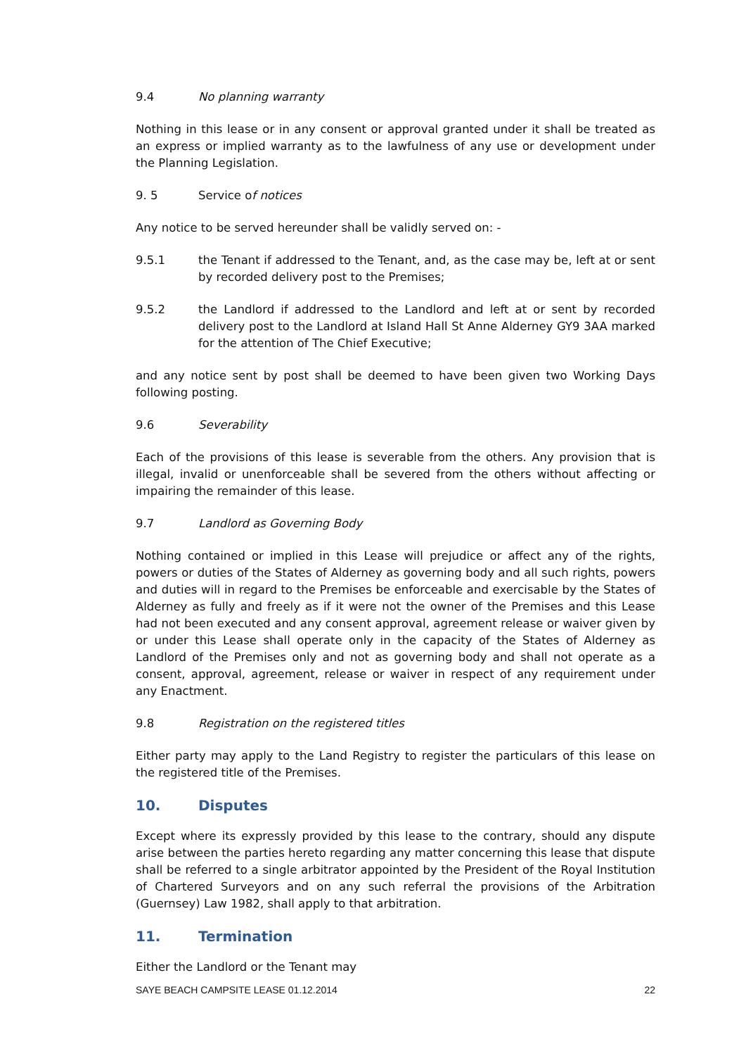9.4 No planning warranty
Nothing in this lease or in any consent or approval granted under it shall be treated as an express or implied warranty as to the lawfulness of any use or development under the Planning Legislation.
9. 5 Service of notices
Any notice to be served hereunder shall be validly served on: -
9.5.1 the Tenant if addressed to the Tenant, and, as the case may be, left at or sent by recorded delivery post to the Premises;
9.5.2 the Landlord if addressed to the Landlord and left at or sent by recorded delivery post to the Landlord at Island Hall St Anne Alderney GY9 3AA marked for the attention of The Chief Executive;
and any notice sent by post shall be deemed to have been given two Working Days following posting.
9.6 Severability
Each of the provisions of this lease is severable from the others. Any provision that is illegal, invalid or unenforceable shall be severed from the others without affecting or impairing the remainder of this lease.
9.7 Landlord as Governing Body
Nothing contained or implied in this Lease will prejudice or affect any of the rights, powers or duties of the States of Alderney as governing body and all such rights, powers and duties will in regard to the Premises be enforceable and exercisable by the States of Alderney as fully and freely as if it were not the owner of the Premises and this Lease had not been executed and any consent approval, agreement release or waiver given by or under this Lease shall operate only in the capacity of the States of Alderney as Landlord of the Premises only and not as governing body and shall not operate as a consent, approval, agreement, release or waiver in respect of any requirement under any Enactment.
9.8 Registration on the registered titles
Either party may apply to the Land Registry to register the particulars of this lease on the registered title of the Premises.
10. Disputes
Except where its expressly provided by this lease to the contrary, should any dispute arise between the parties hereto regarding any matter concerning this lease that dispute shall be referred to a single arbitrator appointed by the President of the Royal Institution of Chartered Surveyors and on any such referral the provisions of the Arbitration (Guernsey) Law 1982, shall apply to that arbitration.
11. Termination
Either the Landlord or the Tenant may
SAYE BEACH CAMPSITE LEASE 01.12.2014 22